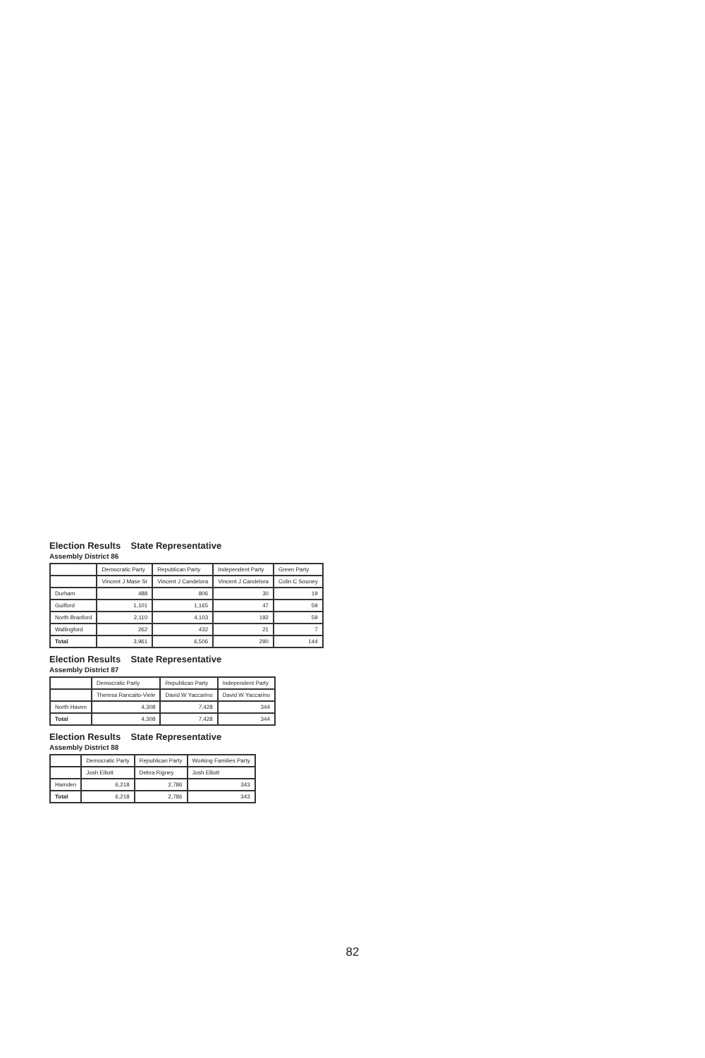Election Results State Representative
Assembly District 86
| | Democratic Party | Republican Party | Independent Party | Green Party |
| --- | --- | --- | --- | --- |
| | Vincent J Mase Sr | Vincent J Candelora | Vincent J Candelora | Colin C Souney |
| Durham | 488 | 806 | 30 | 19 |
| Guilford | 1,101 | 1,165 | 47 | 59 |
| North Branford | 2,110 | 4,103 | 192 | 59 |
| Wallingford | 262 | 432 | 21 | 7 |
| Total | 3,961 | 6,506 | 290 | 144 |
Election Results State Representative
Assembly District 87
| | Democratic Party | Republican Party | Independent Party |
| --- | --- | --- | --- |
| | Theresa Rancaito-Viele | David W Yaccarino | David W Yaccarino |
| North Haven | 4,308 | 7,428 | 344 |
| Total | 4,308 | 7,428 | 344 |
Election Results State Representative
Assembly District 88
| | Democratic Party | Republican Party | Working Families Party |
| --- | --- | --- | --- |
| | Josh Elliott | Debra Rigney | Josh Elliott |
| Hamden | 6,218 | 2,786 | 343 |
| Total | 6,218 | 2,786 | 343 |
82